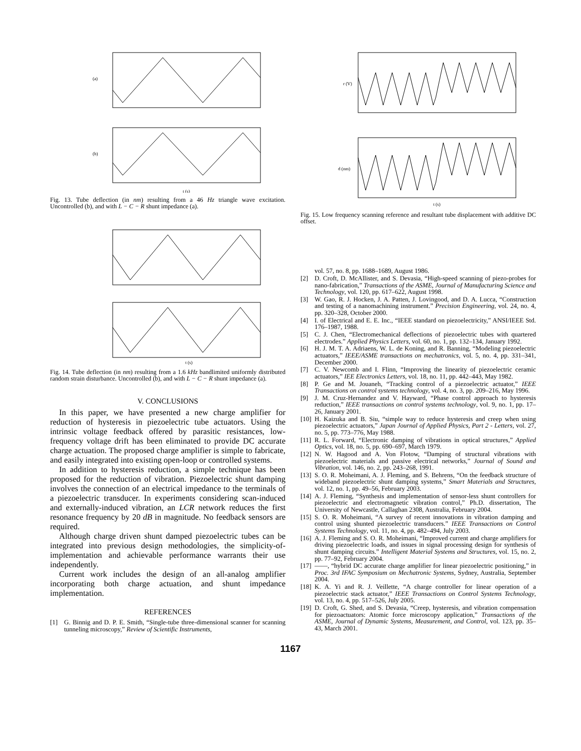(a)
(b)
t (s)
Fig. 13. Tube deflection (in nm) resulting from a 46 Hz triangle wave excitation. Uncontrolled (b), and with L − C − R shunt impedance (a).
t (s)
Fig. 14. Tube deflection (in nm) resulting from a 1.6 kHz bandlimited uniformly distributed random strain disturbance. Uncontrolled (b), and with L − C − R shunt impedance (a).
V. CONCLUSIONS
In this paper, we have presented a new charge amplifier for reduction of hysteresis in piezoelectric tube actuators. Using the intrinsic voltage feedback offered by parasitic resistances, low-frequency voltage drift has been eliminated to provide DC accurate charge actuation. The proposed charge amplifier is simple to fabricate, and easily integrated into existing open-loop or controlled systems.
In addition to hysteresis reduction, a simple technique has been proposed for the reduction of vibration. Piezoelectric shunt damping involves the connection of an electrical impedance to the terminals of a piezoelectric transducer. In experiments considering scan-induced and externally-induced vibration, an LCR network reduces the first resonance frequency by 20 dB in magnitude. No feedback sensors are required.
Although charge driven shunt damped piezoelectric tubes can be integrated into previous design methodologies, the simplicity-of-implementation and achievable performance warrants their use independently.
Current work includes the design of an all-analog amplifier incorporating both charge actuation, and shunt impedance implementation.
REFERENCES
[1] G. Binnig and D. P. E. Smith, “Single-tube three-dimensional scanner for scanning tunneling microscopy,” Review of Scientific Instruments,
r (V)
d (nm)
t (s)
Fig. 15. Low frequency scanning reference and resultant tube displacement with additive DC offset.
vol. 57, no. 8, pp. 1688–1689, August 1986.
[2] D. Croft, D. McAllister, and S. Devasia, “High-speed scanning of piezo-probes for nano-fabrication,” Transactions of the ASME, Journal of Manufacturing Science and Technology, vol. 120, pp. 617–622, August 1998.
[3] W. Gao, R. J. Hocken, J. A. Patten, J. Lovingood, and D. A. Lucca, “Construction and testing of a nanomachining instrument.” Precision Engineering, vol. 24, no. 4, pp. 320–328, October 2000.
[4] I. of Electrical and E. E. Inc., “IEEE standard on piezoelectricity,” ANSI/IEEE Std. 176–1987, 1988.
[5] C. J. Chen, “Electromechanical deflections of piezoelectric tubes with quartered electrodes.” Applied Physics Letters, vol. 60, no. 1, pp. 132–134, January 1992.
[6] H. J. M. T. A. Adriaens, W. L. de Koning, and R. Banning, “Modeling piezoelectric actuators,” IEEE/ASME transactions on mechatronics, vol. 5, no. 4, pp. 331–341, December 2000.
[7] C. V. Newcomb and I. Flinn, “Improving the linearity of piezoelectric ceramic actuators,” IEE Electronics Letters, vol. 18, no. 11, pp. 442–443, May 1982.
[8] P. Ge and M. Jouaneh, “Tracking control of a piezoelectric actuator,” IEEE Transactions on control systems technology, vol. 4, no. 3, pp. 209–216, May 1996.
[9] J. M. Cruz-Hernandez and V. Hayward, “Phase control approach to hysteresis reduction,” IEEE transactions on control systems technology, vol. 9, no. 1, pp. 17–26, January 2001.
[10] H. Kaizuka and B. Siu, “simple way to reduce hysteresis and creep when using piezoelectric actuators,” Japan Journal of Applied Physics, Part 2 - Letters, vol. 27, no. 5, pp. 773–776, May 1988.
[11] R. L. Forward, “Electronic damping of vibrations in optical structures,” Applied Optics, vol. 18, no. 5, pp. 690–697, March 1979.
[12] N. W. Hagood and A. Von Flotow, “Damping of structural vibrations with piezoelectric materials and passive electrical networks,” Journal of Sound and Vibration, vol. 146, no. 2, pp. 243–268, 1991.
[13] S. O. R. Moheimani, A. J. Fleming, and S. Behrens, “On the feedback structure of wideband piezoelectric shunt damping systems,” Smart Materials and Structures, vol. 12, no. 1, pp. 49–56, February 2003.
[14] A. J. Fleming, “Synthesis and implementation of sensor-less shunt controllers for piezoelectric and electromagnetic vibration control,” Ph.D. dissertation, The University of Newcastle, Callaghan 2308, Australia, February 2004.
[15] S. O. R. Moheimani, “A survey of recent innovations in vibration damping and control using shunted piezoelectric transducers.” IEEE Transactions on Control Systems Technology, vol. 11, no. 4, pp. 482–494, July 2003.
[16] A. J. Fleming and S. O. R. Moheimani, “Improved current and charge amplifiers for driving piezoelectric loads, and issues in signal processing design for synthesis of shunt damping circuits.” Intelligent Material Systems and Structures, vol. 15, no. 2, pp. 77–92, February 2004.
[17] ——, “hybrid DC accurate charge amplifier for linear piezoelectric positioning,” in Proc. 3rd IFAC Symposium on Mechatronic Systems, Sydney, Australia, September 2004.
[18] K. A. Yi and R. J. Veillette, “A charge controller for linear operation of a piezoelectric stack actuator,” IEEE Transactions on Control Systems Technology, vol. 13, no. 4, pp. 517–526, July 2005.
[19] D. Croft, G. Shed, and S. Devasia, “Creep, hysteresis, and vibration compensation for piezoactuators: Atomic force microscopy application,” Transactions of the ASME, Journal of Dynamic Systems, Measurement, and Control, vol. 123, pp. 35–43, March 2001.
1167